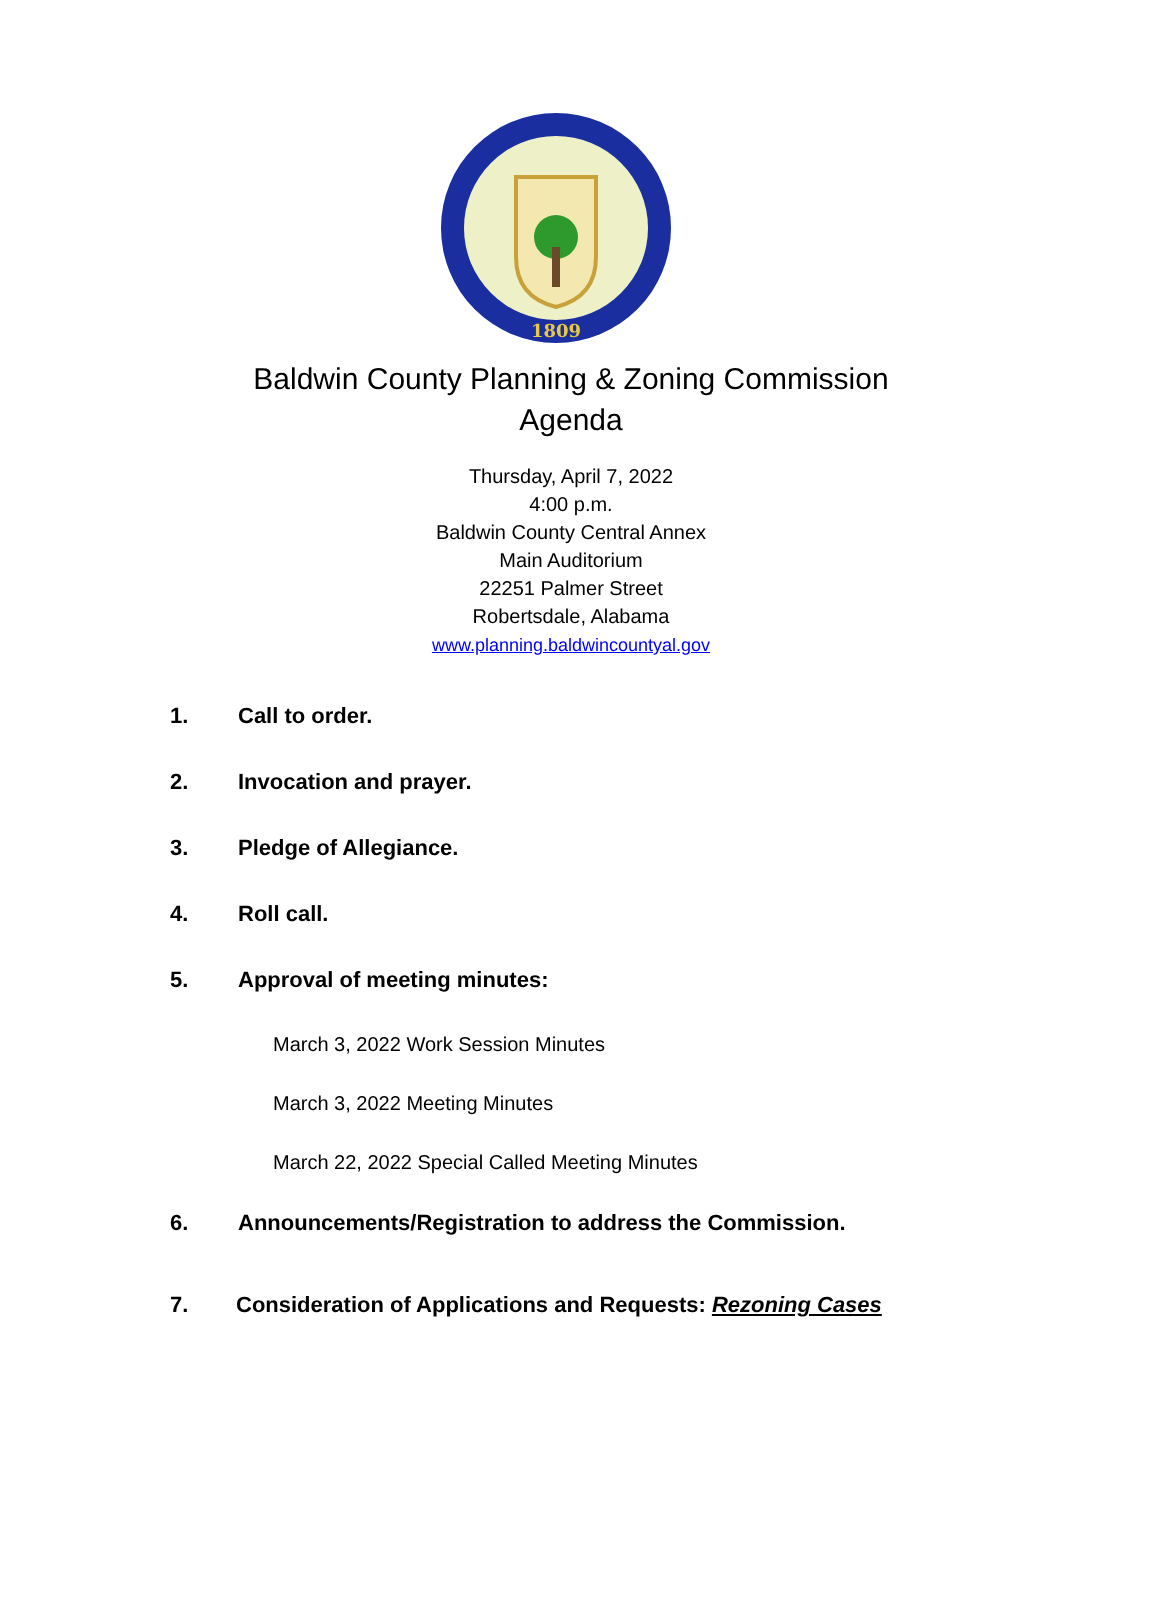1809
Baldwin County Planning & Zoning Commission
Agenda
Thursday, April 7, 2022
4:00 p.m.
Baldwin County Central Annex
Main Auditorium
22251 Palmer Street
Robertsdale, Alabama
www.planning.baldwincountyal.gov
1. Call to order.
2. Invocation and prayer.
3. Pledge of Allegiance.
4. Roll call.
5. Approval of meeting minutes:
March 3, 2022 Work Session Minutes
March 3, 2022 Meeting Minutes
March 22, 2022 Special Called Meeting Minutes
6. Announcements/Registration to address the Commission.
7. Consideration of Applications and Requests: Rezoning Cases